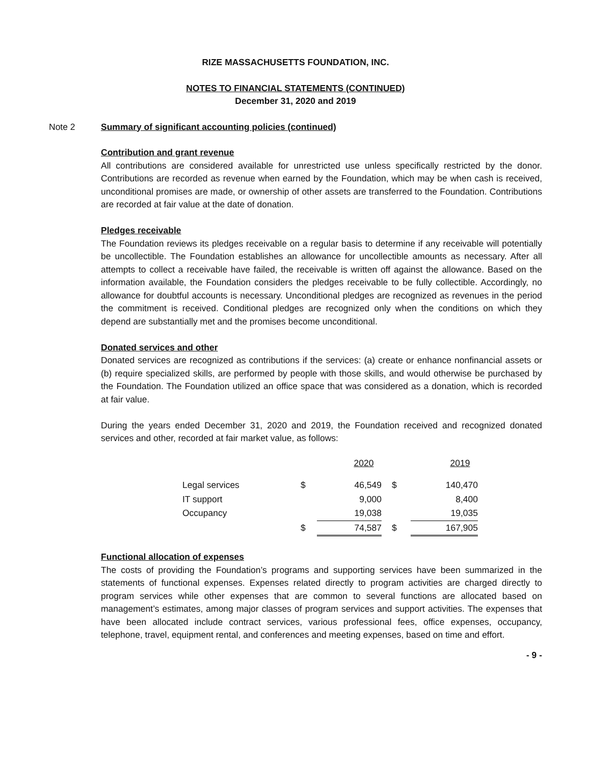RIZE MASSACHUSETTS FOUNDATION, INC.
NOTES TO FINANCIAL STATEMENTS (CONTINUED)
December 31, 2020 and 2019
Note 2 Summary of significant accounting policies (continued)
Contribution and grant revenue
All contributions are considered available for unrestricted use unless specifically restricted by the donor. Contributions are recorded as revenue when earned by the Foundation, which may be when cash is received, unconditional promises are made, or ownership of other assets are transferred to the Foundation. Contributions are recorded at fair value at the date of donation.
Pledges receivable
The Foundation reviews its pledges receivable on a regular basis to determine if any receivable will potentially be uncollectible. The Foundation establishes an allowance for uncollectible amounts as necessary. After all attempts to collect a receivable have failed, the receivable is written off against the allowance. Based on the information available, the Foundation considers the pledges receivable to be fully collectible. Accordingly, no allowance for doubtful accounts is necessary. Unconditional pledges are recognized as revenues in the period the commitment is received. Conditional pledges are recognized only when the conditions on which they depend are substantially met and the promises become unconditional.
Donated services and other
Donated services are recognized as contributions if the services: (a) create or enhance nonfinancial assets or (b) require specialized skills, are performed by people with those skills, and would otherwise be purchased by the Foundation. The Foundation utilized an office space that was considered as a donation, which is recorded at fair value.
During the years ended December 31, 2020 and 2019, the Foundation received and recognized donated services and other, recorded at fair market value, as follows:
| | | 2020 | | 2019 |
| --- | --- | --- | --- | --- |
| Legal services | $ | 46,549 | $ | 140,470 |
| IT support | | 9,000 | | 8,400 |
| Occupancy | | 19,038 | | 19,035 |
| | $ | 74,587 | $ | 167,905 |
Functional allocation of expenses
The costs of providing the Foundation’s programs and supporting services have been summarized in the statements of functional expenses. Expenses related directly to program activities are charged directly to program services while other expenses that are common to several functions are allocated based on management’s estimates, among major classes of program services and support activities. The expenses that have been allocated include contract services, various professional fees, office expenses, occupancy, telephone, travel, equipment rental, and conferences and meeting expenses, based on time and effort.
- 9 -